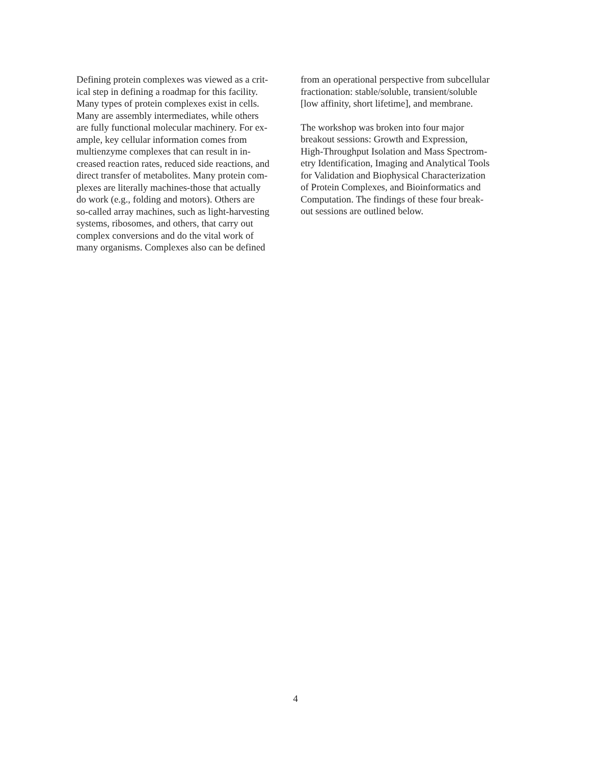Defining protein complexes was viewed as a crit-
ical step in defining a roadmap for this facility.
Many types of protein complexes exist in cells.
Many are assembly intermediates, while others
are fully functional molecular machinery. For ex-
ample, key cellular information comes from
multienzyme complexes that can result in in-
creased reaction rates, reduced side reactions, and
direct transfer of metabolites. Many protein com-
plexes are literally machines-those that actually
do work (e.g., folding and motors). Others are
so-called array machines, such as light-harvesting
systems, ribosomes, and others, that carry out
complex conversions and do the vital work of
many organisms. Complexes also can be defined
from an operational perspective from subcellular
fractionation: stable/soluble, transient/soluble
[low affinity, short lifetime], and membrane.
The workshop was broken into four major
breakout sessions: Growth and Expression,
High-Throughput Isolation and Mass Spectrom-
etry Identification, Imaging and Analytical Tools
for Validation and Biophysical Characterization
of Protein Complexes, and Bioinformatics and
Computation. The findings of these four break-
out sessions are outlined below.
4